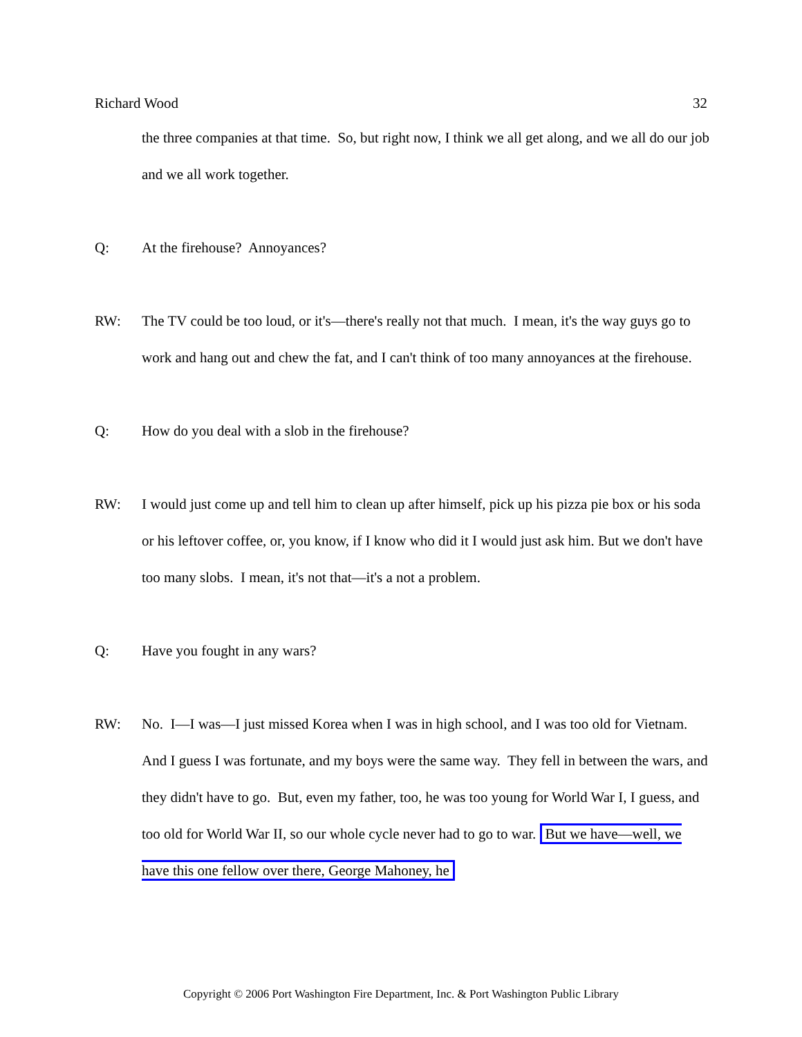Richard Wood 32
the three companies at that time. So, but right now, I think we all get along, and we all do our job and we all work together.
Q: At the firehouse? Annoyances?
RW: The TV could be too loud, or it's—there's really not that much. I mean, it's the way guys go to work and hang out and chew the fat, and I can't think of too many annoyances at the firehouse.
Q: How do you deal with a slob in the firehouse?
RW: I would just come up and tell him to clean up after himself, pick up his pizza pie box or his soda or his leftover coffee, or, you know, if I know who did it I would just ask him. But we don't have too many slobs. I mean, it's not that—it's a not a problem.
Q: Have you fought in any wars?
RW: No. I—I was—I just missed Korea when I was in high school, and I was too old for Vietnam. And I guess I was fortunate, and my boys were the same way. They fell in between the wars, and they didn't have to go. But, even my father, too, he was too young for World War I, I guess, and too old for World War II, so our whole cycle never had to go to war. But we have—well, we have this one fellow over there, George Mahoney, he
Copyright © 2006 Port Washington Fire Department, Inc. & Port Washington Public Library